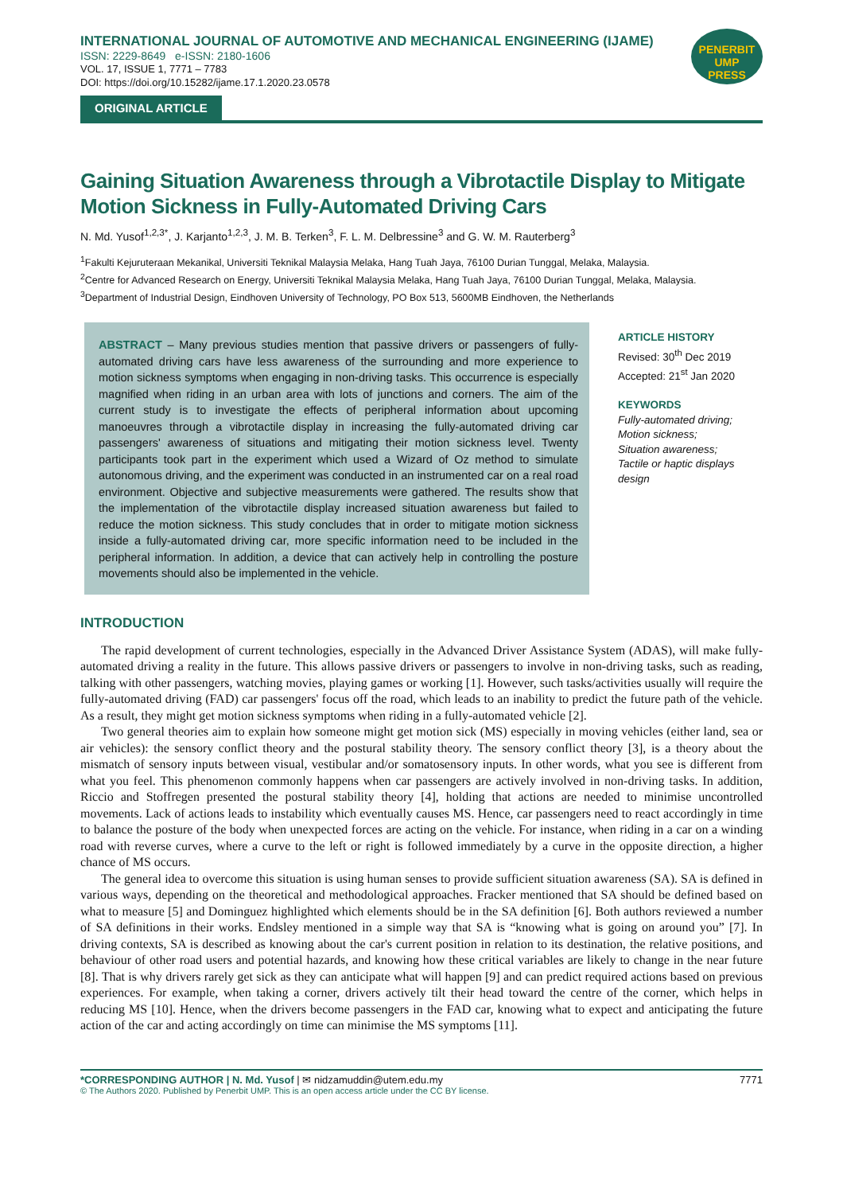INTERNATIONAL JOURNAL OF AUTOMOTIVE AND MECHANICAL ENGINEERING (IJAME)
ISSN: 2229-8649 e-ISSN: 2180-1606
VOL. 17, ISSUE 1, 7771 – 7783
DOI: https://doi.org/10.15282/ijame.17.1.2020.23.0578
PENERBIT
UMP
PRESS
ORIGINAL ARTICLE
Gaining Situation Awareness through a Vibrotactile Display to Mitigate Motion Sickness in Fully-Automated Driving Cars
N. Md. Yusof<sup>1,2,3*</sup>, J. Karjanto<sup>1,2,3</sup>, J. M. B. Terken<sup>3</sup>, F. L. M. Delbressine<sup>3</sup> and G. W. M. Rauterberg<sup>3</sup>
<sup>1</sup> Fakulti Kejuruteraan Mekanikal, Universiti Teknikal Malaysia Melaka, Hang Tuah Jaya, 76100 Durian Tunggal, Melaka, Malaysia.
<sup>2</sup> Centre for Advanced Research on Energy, Universiti Teknikal Malaysia Melaka, Hang Tuah Jaya, 76100 Durian Tunggal, Melaka, Malaysia.
<sup>3</sup> Department of Industrial Design, Eindhoven University of Technology, PO Box 513, 5600MB Eindhoven, the Netherlands
ABSTRACT – Many previous studies mention that passive drivers or passengers of fully-automated driving cars have less awareness of the surrounding and more experience to motion sickness symptoms when engaging in non-driving tasks. This occurrence is especially magnified when riding in an urban area with lots of junctions and corners. The aim of the current study is to investigate the effects of peripheral information about upcoming manoeuvres through a vibrotactile display in increasing the fully-automated driving car passengers' awareness of situations and mitigating their motion sickness level. Twenty participants took part in the experiment which used a Wizard of Oz method to simulate autonomous driving, and the experiment was conducted in an instrumented car on a real road environment. Objective and subjective measurements were gathered. The results show that the implementation of the vibrotactile display increased situation awareness but failed to reduce the motion sickness. This study concludes that in order to mitigate motion sickness inside a fully-automated driving car, more specific information need to be included in the peripheral information. In addition, a device that can actively help in controlling the posture movements should also be implemented in the vehicle.
ARTICLE HISTORY
Revised: 30<sup>th</sup> Dec 2019
Accepted: 21<sup>st</sup> Jan 2020
KEYWORDS
Fully-automated driving;
Motion sickness;
Situation awareness;
Tactile or haptic displays design
INTRODUCTION
The rapid development of current technologies, especially in the Advanced Driver Assistance System (ADAS), will make fully-automated driving a reality in the future. This allows passive drivers or passengers to involve in non-driving tasks, such as reading, talking with other passengers, watching movies, playing games or working [1]. However, such tasks/activities usually will require the fully-automated driving (FAD) car passengers' focus off the road, which leads to an inability to predict the future path of the vehicle. As a result, they might get motion sickness symptoms when riding in a fully-automated vehicle [2].
Two general theories aim to explain how someone might get motion sick (MS) especially in moving vehicles (either land, sea or air vehicles): the sensory conflict theory and the postural stability theory. The sensory conflict theory [3], is a theory about the mismatch of sensory inputs between visual, vestibular and/or somatosensory inputs. In other words, what you see is different from what you feel. This phenomenon commonly happens when car passengers are actively involved in non-driving tasks. In addition, Riccio and Stoffregen presented the postural stability theory [4], holding that actions are needed to minimise uncontrolled movements. Lack of actions leads to instability which eventually causes MS. Hence, car passengers need to react accordingly in time to balance the posture of the body when unexpected forces are acting on the vehicle. For instance, when riding in a car on a winding road with reverse curves, where a curve to the left or right is followed immediately by a curve in the opposite direction, a higher chance of MS occurs.
The general idea to overcome this situation is using human senses to provide sufficient situation awareness (SA). SA is defined in various ways, depending on the theoretical and methodological approaches. Fracker mentioned that SA should be defined based on what to measure [5] and Dominguez highlighted which elements should be in the SA definition [6]. Both authors reviewed a number of SA definitions in their works. Endsley mentioned in a simple way that SA is “knowing what is going on around you” [7]. In driving contexts, SA is described as knowing about the car's current position in relation to its destination, the relative positions, and behaviour of other road users and potential hazards, and knowing how these critical variables are likely to change in the near future [8]. That is why drivers rarely get sick as they can anticipate what will happen [9] and can predict required actions based on previous experiences. For example, when taking a corner, drivers actively tilt their head toward the centre of the corner, which helps in reducing MS [10]. Hence, when the drivers become passengers in the FAD car, knowing what to expect and anticipating the future action of the car and acting accordingly on time can minimise the MS symptoms [11].
*CORRESPONDING AUTHOR | N. Md. Yusof | ✉ nidzamuddin@utem.edu.my 7771
© The Authors 2020. Published by Penerbit UMP. This is an open access article under the CC BY license.